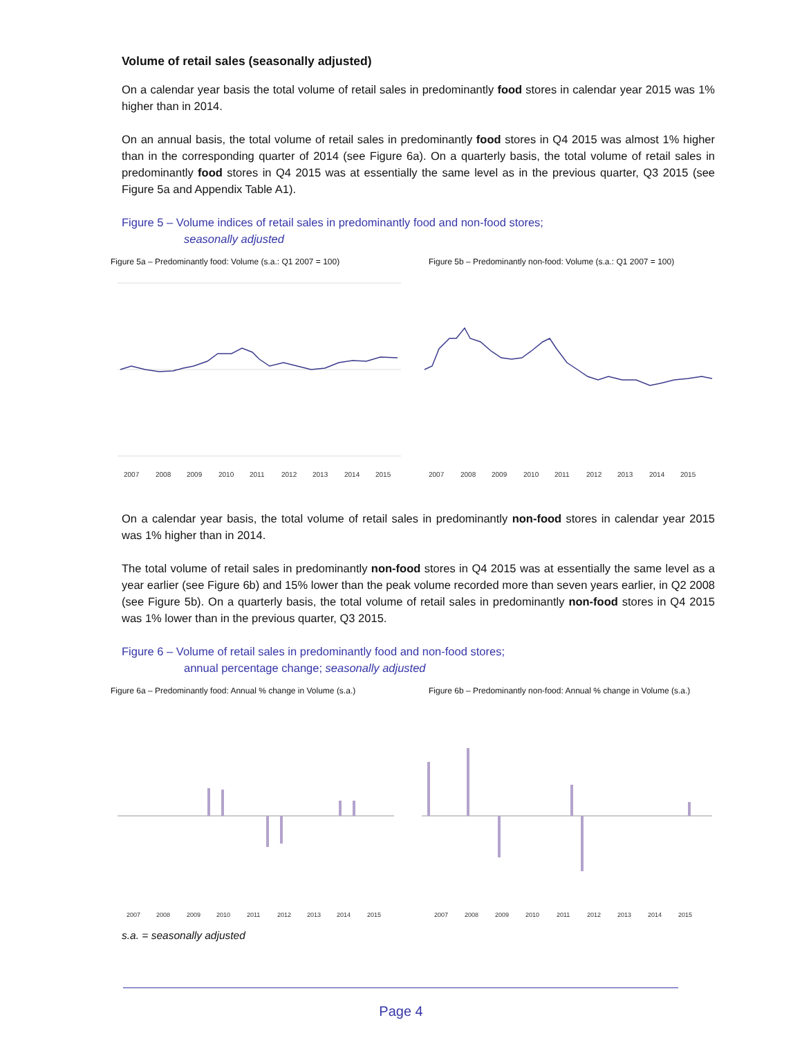Volume of retail sales (seasonally adjusted)
On a calendar year basis the total volume of retail sales in predominantly food stores in calendar year 2015 was 1% higher than in 2014.
On an annual basis, the total volume of retail sales in predominantly food stores in Q4 2015 was almost 1% higher than in the corresponding quarter of 2014 (see Figure 6a). On a quarterly basis, the total volume of retail sales in predominantly food stores in Q4 2015 was at essentially the same level as in the previous quarter, Q3 2015 (see Figure 5a and Appendix Table A1).
Figure 5 – Volume indices of retail sales in predominantly food and non-food stores;
seasonally adjusted
Figure 5a – Predominantly food: Volume (s.a.: Q1 2007 = 100)
2007
2008
2009
2010
2011
2012
2013
2014
2015
Figure 5b – Predominantly non-food: Volume (s.a.: Q1 2007 = 100)
2007
2008
2009
2010
2011
2012
2013
2014
2015
On a calendar year basis, the total volume of retail sales in predominantly non-food stores in calendar year 2015 was 1% higher than in 2014.
The total volume of retail sales in predominantly non-food stores in Q4 2015 was at essentially the same level as a year earlier (see Figure 6b) and 15% lower than the peak volume recorded more than seven years earlier, in Q2 2008 (see Figure 5b). On a quarterly basis, the total volume of retail sales in predominantly non-food stores in Q4 2015 was 1% lower than in the previous quarter, Q3 2015.
Figure 6 – Volume of retail sales in predominantly food and non-food stores;
annual percentage change; seasonally adjusted
Figure 6a – Predominantly food: Annual % change in Volume (s.a.)
2007
2008
2009
2010
2011
2012
2013
2014
2015
Figure 6b – Predominantly non-food: Annual % change in Volume (s.a.)
2007
2008
2009
2010
2011
2012
2013
2014
2015
s.a. = seasonally adjusted
Page 4